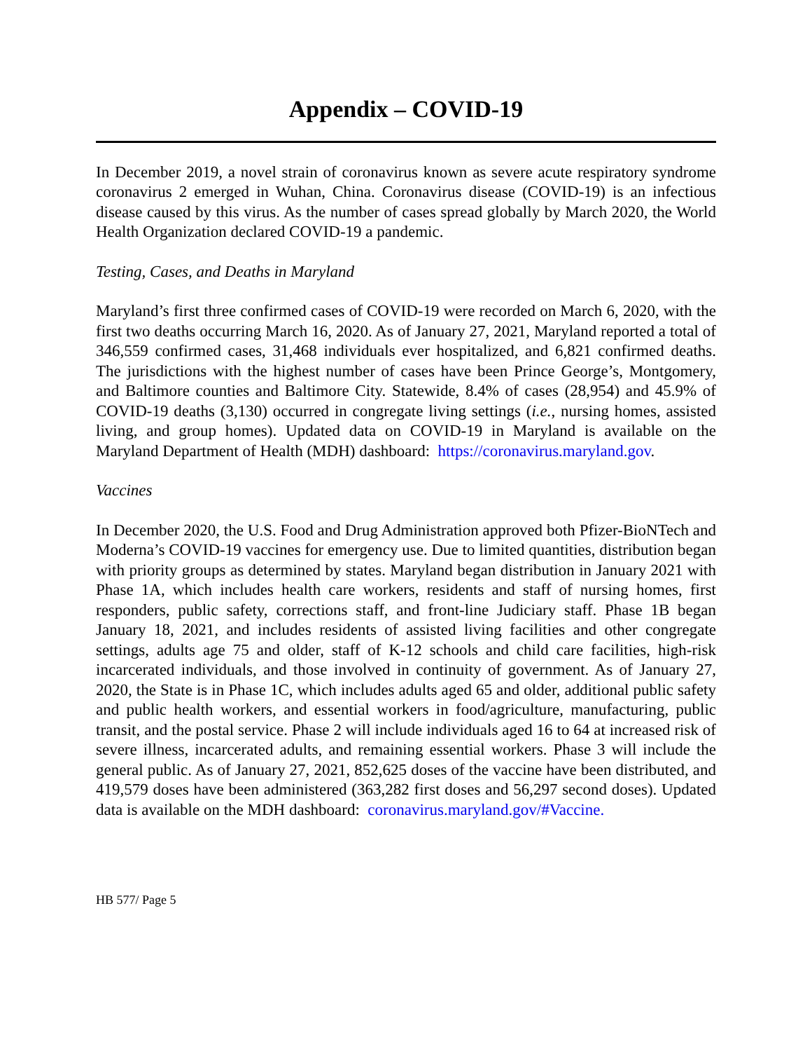Appendix – COVID-19
In December 2019, a novel strain of coronavirus known as severe acute respiratory syndrome coronavirus 2 emerged in Wuhan, China. Coronavirus disease (COVID-19) is an infectious disease caused by this virus. As the number of cases spread globally by March 2020, the World Health Organization declared COVID-19 a pandemic.
Testing, Cases, and Deaths in Maryland
Maryland’s first three confirmed cases of COVID-19 were recorded on March 6, 2020, with the first two deaths occurring March 16, 2020. As of January 27, 2021, Maryland reported a total of 346,559 confirmed cases, 31,468 individuals ever hospitalized, and 6,821 confirmed deaths. The jurisdictions with the highest number of cases have been Prince George’s, Montgomery, and Baltimore counties and Baltimore City. Statewide, 8.4% of cases (28,954) and 45.9% of COVID-19 deaths (3,130) occurred in congregate living settings (i.e., nursing homes, assisted living, and group homes). Updated data on COVID-19 in Maryland is available on the Maryland Department of Health (MDH) dashboard: https://coronavirus.maryland.gov.
Vaccines
In December 2020, the U.S. Food and Drug Administration approved both Pfizer-BioNTech and Moderna’s COVID-19 vaccines for emergency use. Due to limited quantities, distribution began with priority groups as determined by states. Maryland began distribution in January 2021 with Phase 1A, which includes health care workers, residents and staff of nursing homes, first responders, public safety, corrections staff, and front-line Judiciary staff. Phase 1B began January 18, 2021, and includes residents of assisted living facilities and other congregate settings, adults age 75 and older, staff of K-12 schools and child care facilities, high-risk incarcerated individuals, and those involved in continuity of government. As of January 27, 2020, the State is in Phase 1C, which includes adults aged 65 and older, additional public safety and public health workers, and essential workers in food/agriculture, manufacturing, public transit, and the postal service. Phase 2 will include individuals aged 16 to 64 at increased risk of severe illness, incarcerated adults, and remaining essential workers. Phase 3 will include the general public. As of January 27, 2021, 852,625 doses of the vaccine have been distributed, and 419,579 doses have been administered (363,282 first doses and 56,297 second doses). Updated data is available on the MDH dashboard: coronavirus.maryland.gov/#Vaccine.
HB 577/ Page 5